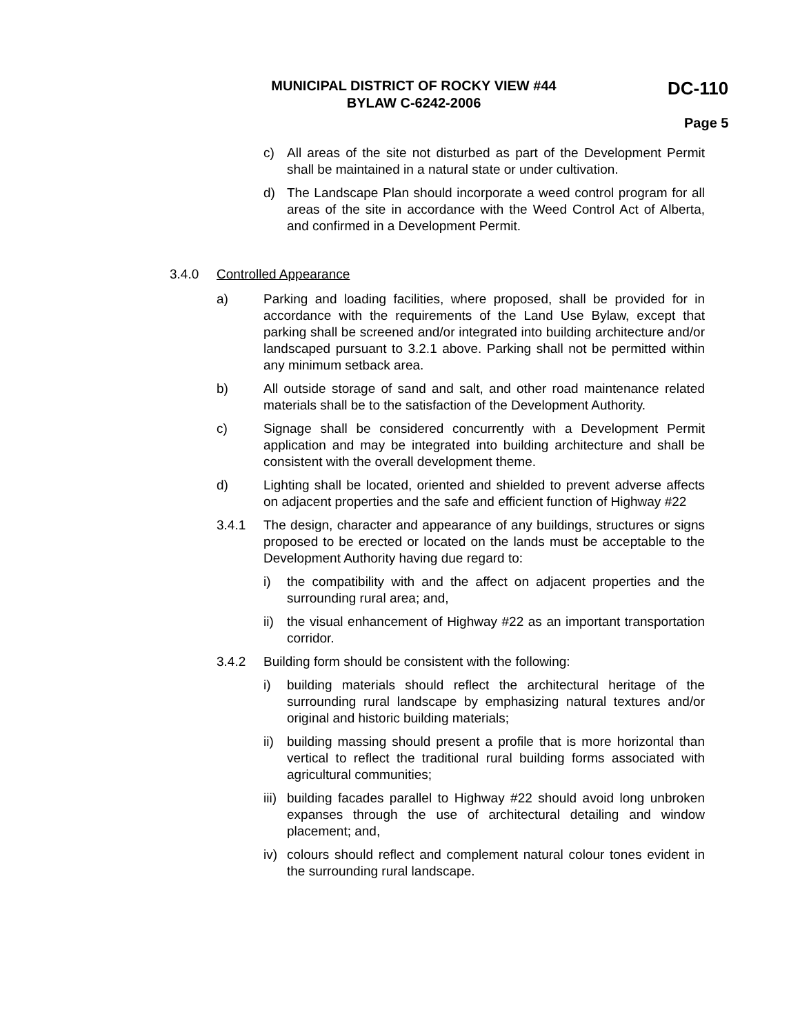MUNICIPAL DISTRICT OF ROCKY VIEW #44
BYLAW C-6242-2006
DC-110
Page 5
c) All areas of the site not disturbed as part of the Development Permit shall be maintained in a natural state or under cultivation.
d) The Landscape Plan should incorporate a weed control program for all areas of the site in accordance with the Weed Control Act of Alberta, and confirmed in a Development Permit.
3.4.0 Controlled Appearance
a) Parking and loading facilities, where proposed, shall be provided for in accordance with the requirements of the Land Use Bylaw, except that parking shall be screened and/or integrated into building architecture and/or landscaped pursuant to 3.2.1 above. Parking shall not be permitted within any minimum setback area.
b) All outside storage of sand and salt, and other road maintenance related materials shall be to the satisfaction of the Development Authority.
c) Signage shall be considered concurrently with a Development Permit application and may be integrated into building architecture and shall be consistent with the overall development theme.
d) Lighting shall be located, oriented and shielded to prevent adverse affects on adjacent properties and the safe and efficient function of Highway #22
3.4.1 The design, character and appearance of any buildings, structures or signs proposed to be erected or located on the lands must be acceptable to the Development Authority having due regard to:
i) the compatibility with and the affect on adjacent properties and the surrounding rural area; and,
ii) the visual enhancement of Highway #22 as an important transportation corridor.
3.4.2 Building form should be consistent with the following:
i) building materials should reflect the architectural heritage of the surrounding rural landscape by emphasizing natural textures and/or original and historic building materials;
ii) building massing should present a profile that is more horizontal than vertical to reflect the traditional rural building forms associated with agricultural communities;
iii) building facades parallel to Highway #22 should avoid long unbroken expanses through the use of architectural detailing and window placement; and,
iv) colours should reflect and complement natural colour tones evident in the surrounding rural landscape.